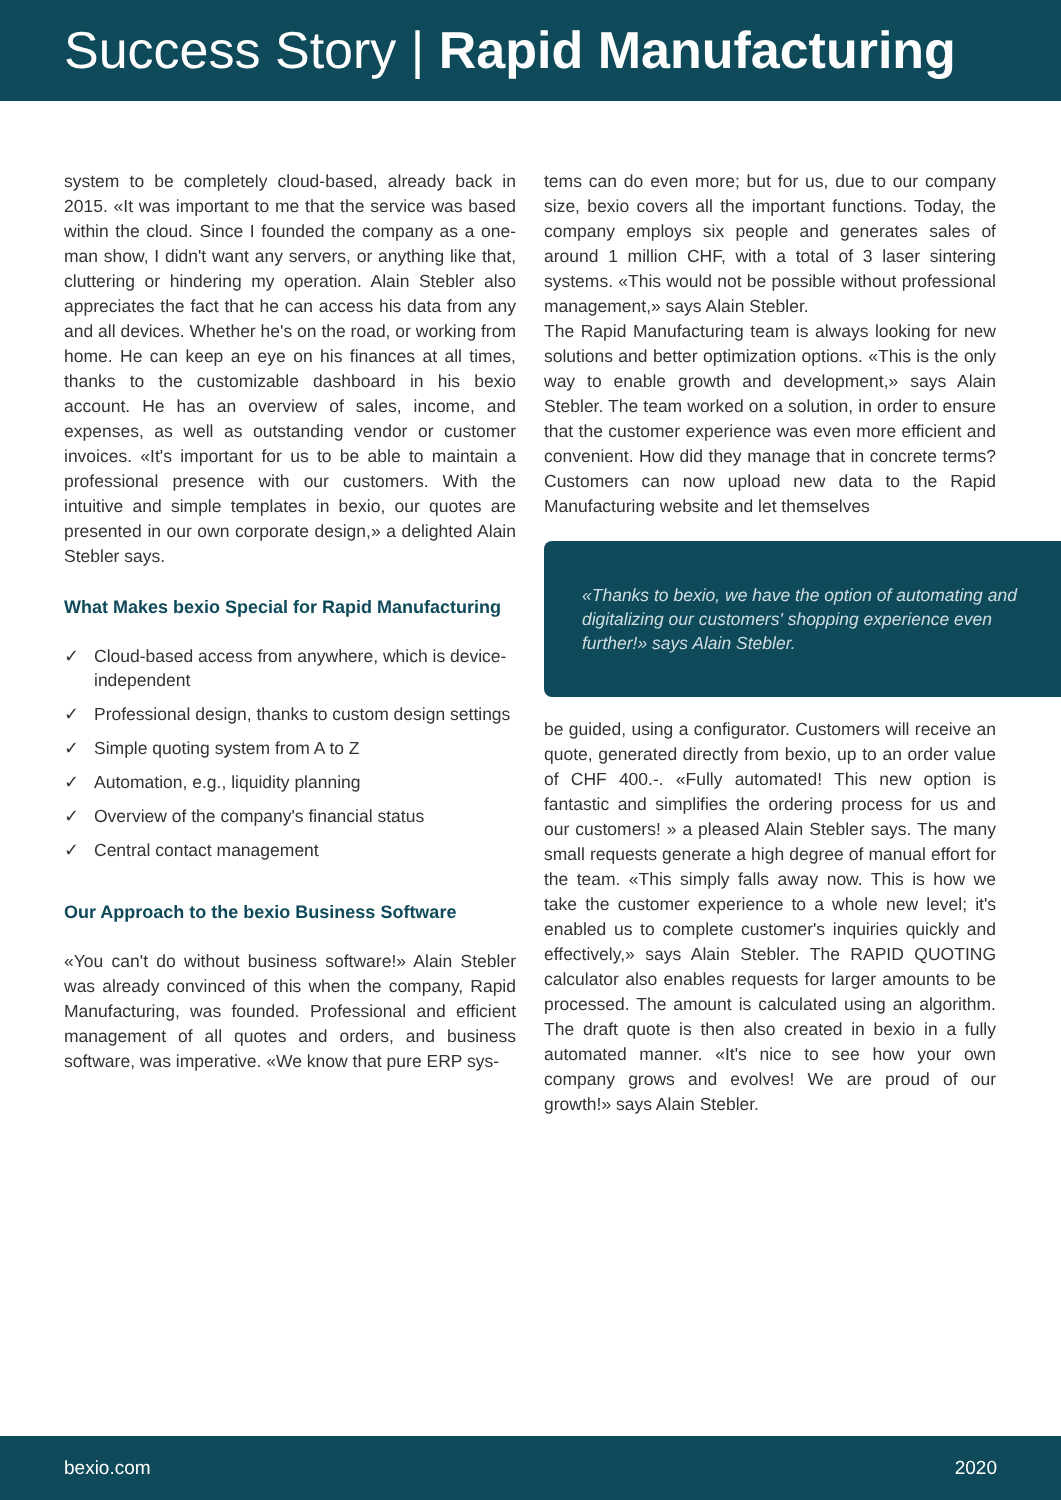Success Story | Rapid Manufacturing
system to be completely cloud-based, already back in 2015. «It was important to me that the service was based within the cloud. Since I founded the company as a one-man show, I didn't want any servers, or anything like that, cluttering or hindering my operation. Alain Stebler also appreciates the fact that he can access his data from any and all devices. Whether he's on the road, or working from home. He can keep an eye on his finances at all times, thanks to the customizable dashboard in his bexio account. He has an overview of sales, income, and expenses, as well as outstanding vendor or customer invoices. «It's important for us to be able to maintain a professional presence with our customers. With the intuitive and simple templates in bexio, our quotes are presented in our own corporate design,» a delighted Alain Stebler says.
What Makes bexio Special for Rapid Manufacturing
✓ Cloud-based access from anywhere, which is device-independent
✓ Professional design, thanks to custom design settings
✓ Simple quoting system from A to Z
✓ Automation, e.g., liquidity planning
✓ Overview of the company's financial status
✓ Central contact management
Our Approach to the bexio Business Software
«You can't do without business software!» Alain Stebler was already convinced of this when the company, Rapid Manufacturing, was founded. Professional and efficient management of all quotes and orders, and business software, was imperative. «We know that pure ERP sys-
tems can do even more; but for us, due to our company size, bexio covers all the important functions. Today, the company employs six people and generates sales of around 1 million CHF, with a total of 3 laser sintering systems. «This would not be possible without professional management,» says Alain Stebler.
The Rapid Manufacturing team is always looking for new solutions and better optimization options. «This is the only way to enable growth and development,» says Alain Stebler. The team worked on a solution, in order to ensure that the customer experience was even more efficient and convenient. How did they manage that in concrete terms? Customers can now upload new data to the Rapid Manufacturing website and let themselves
«Thanks to bexio, we have the option of automating and digitalizing our customers' shopping experience even further!» says Alain Stebler.
be guided, using a configurator. Customers will receive an quote, generated directly from bexio, up to an order value of CHF 400.-. «Fully automated! This new option is fantastic and simplifies the ordering process for us and our customers! » a pleased Alain Stebler says. The many small requests generate a high degree of manual effort for the team. «This simply falls away now. This is how we take the customer experience to a whole new level; it's enabled us to complete customer's inquiries quickly and effectively,» says Alain Stebler. The RAPID QUOTING calculator also enables requests for larger amounts to be processed. The amount is calculated using an algorithm. The draft quote is then also created in bexio in a fully automated manner. «It's nice to see how your own company grows and evolves! We are proud of our growth!» says Alain Stebler.
bexio.com 2020